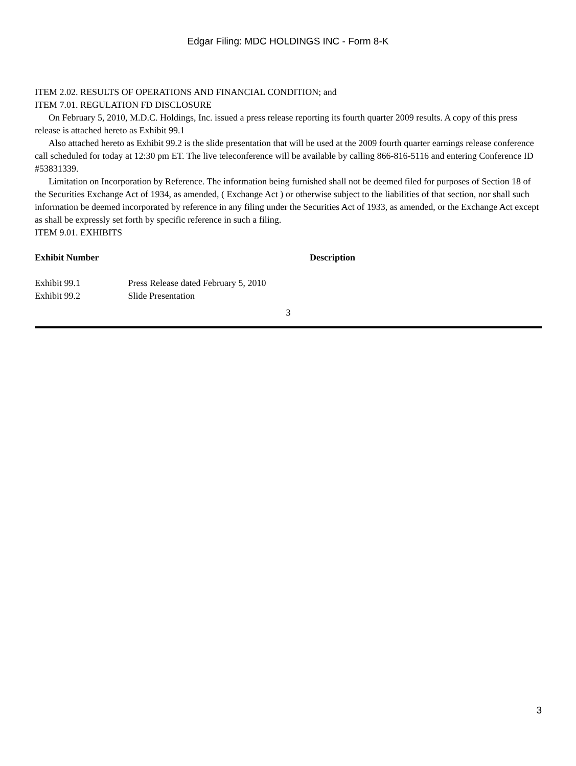Edgar Filing: MDC HOLDINGS INC - Form 8-K
ITEM 2.02. RESULTS OF OPERATIONS AND FINANCIAL CONDITION; and
ITEM 7.01. REGULATION FD DISCLOSURE
On February 5, 2010, M.D.C. Holdings, Inc. issued a press release reporting its fourth quarter 2009 results. A copy of this press release is attached hereto as Exhibit 99.1
Also attached hereto as Exhibit 99.2 is the slide presentation that will be used at the 2009 fourth quarter earnings release conference call scheduled for today at 12:30 pm ET. The live teleconference will be available by calling 866-816-5116 and entering Conference ID #53831339.
Limitation on Incorporation by Reference. The information being furnished shall not be deemed filed for purposes of Section 18 of the Securities Exchange Act of 1934, as amended, ( Exchange Act ) or otherwise subject to the liabilities of that section, nor shall such information be deemed incorporated by reference in any filing under the Securities Act of 1933, as amended, or the Exchange Act except as shall be expressly set forth by specific reference in such a filing.
ITEM 9.01. EXHIBITS
| Exhibit Number | Description |
| --- | --- |
| Exhibit 99.1 Press Release dated February 5, 2010 | |
| Exhibit 99.2 Slide Presentation | |
3
3